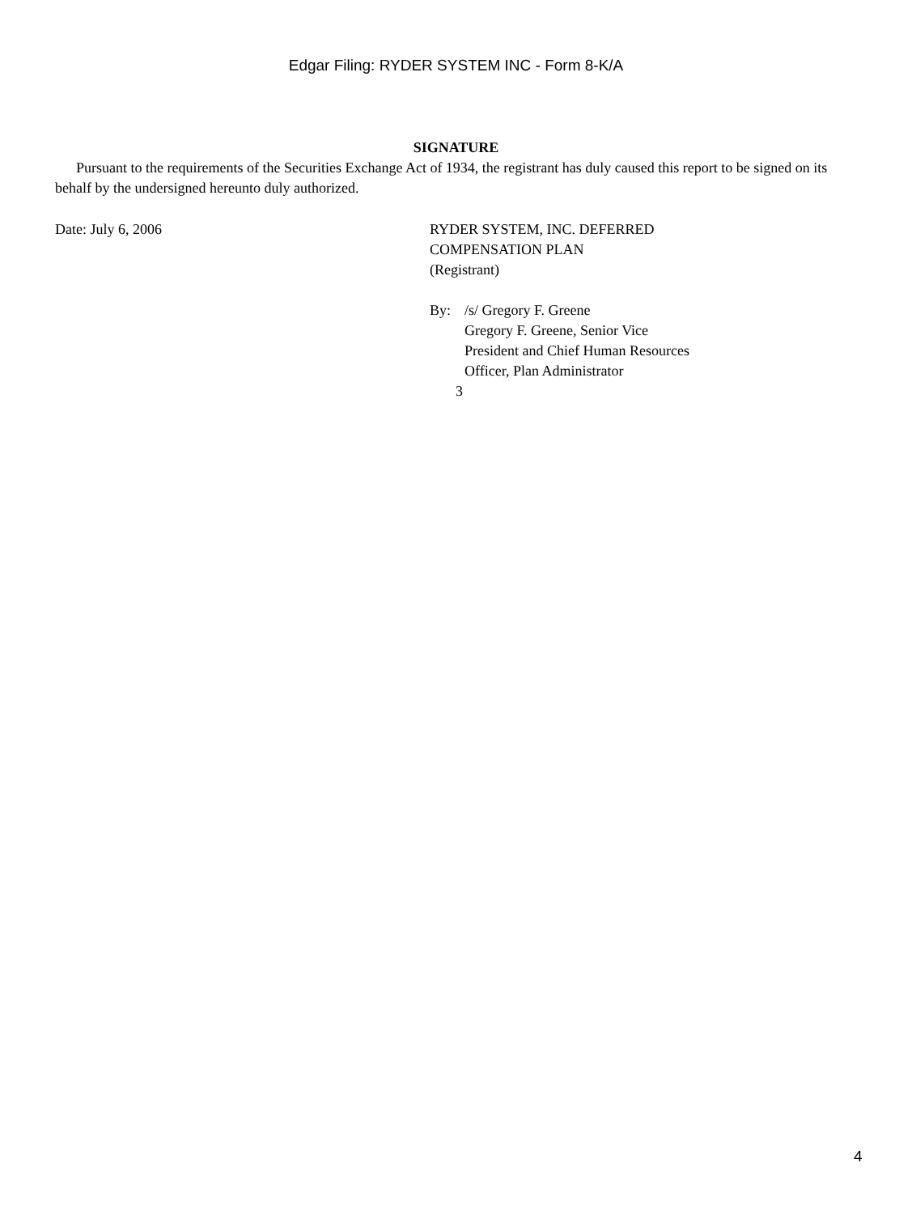Edgar Filing: RYDER SYSTEM INC - Form 8-K/A
SIGNATURE
Pursuant to the requirements of the Securities Exchange Act of 1934, the registrant has duly caused this report to be signed on its behalf by the undersigned hereunto duly authorized.
Date: July 6, 2006 RYDER SYSTEM, INC. DEFERRED
COMPENSATION PLAN
(Registrant)
By: /s/ Gregory F. Greene
Gregory F. Greene, Senior Vice
President and Chief Human Resources
Officer, Plan Administrator
3
4